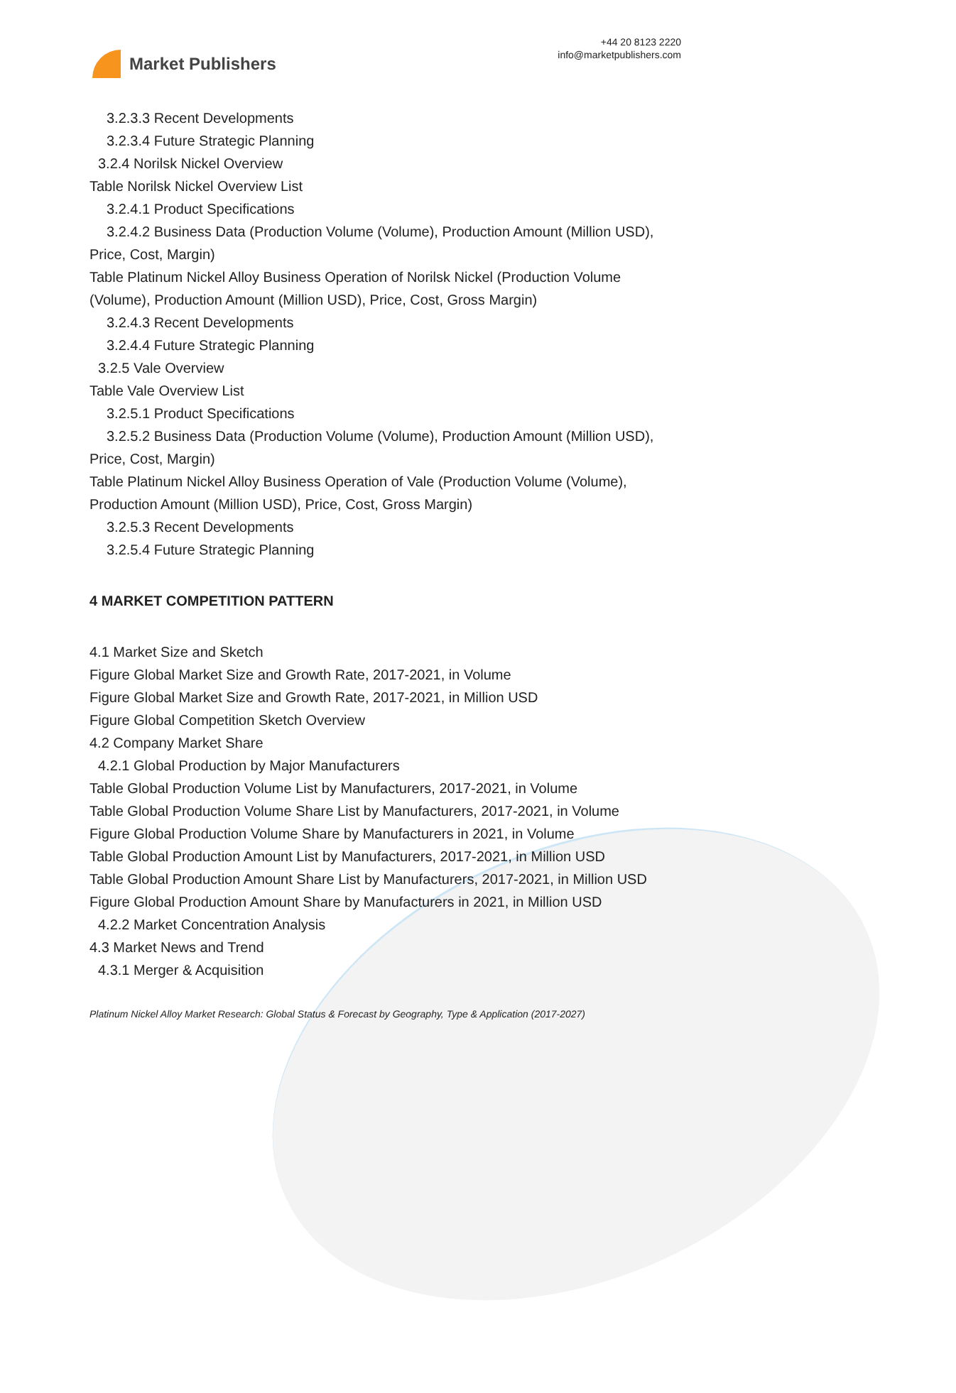Market Publishers
+44 20 8123 2220
info@marketpublishers.com
3.2.3.3 Recent Developments
3.2.3.4 Future Strategic Planning
3.2.4 Norilsk Nickel Overview
Table Norilsk Nickel Overview List
3.2.4.1 Product Specifications
3.2.4.2 Business Data (Production Volume (Volume), Production Amount (Million USD), Price, Cost, Margin)
Table Platinum Nickel Alloy Business Operation of Norilsk Nickel (Production Volume (Volume), Production Amount (Million USD), Price, Cost, Gross Margin)
3.2.4.3 Recent Developments
3.2.4.4 Future Strategic Planning
3.2.5 Vale Overview
Table Vale Overview List
3.2.5.1 Product Specifications
3.2.5.2 Business Data (Production Volume (Volume), Production Amount (Million USD), Price, Cost, Margin)
Table Platinum Nickel Alloy Business Operation of Vale (Production Volume (Volume), Production Amount (Million USD), Price, Cost, Gross Margin)
3.2.5.3 Recent Developments
3.2.5.4 Future Strategic Planning
4 MARKET COMPETITION PATTERN
4.1 Market Size and Sketch
Figure Global Market Size and Growth Rate, 2017-2021, in Volume
Figure Global Market Size and Growth Rate, 2017-2021, in Million USD
Figure Global Competition Sketch Overview
4.2 Company Market Share
4.2.1 Global Production by Major Manufacturers
Table Global Production Volume List by Manufacturers, 2017-2021, in Volume
Table Global Production Volume Share List by Manufacturers, 2017-2021, in Volume
Figure Global Production Volume Share by Manufacturers in 2021, in Volume
Table Global Production Amount List by Manufacturers, 2017-2021, in Million USD
Table Global Production Amount Share List by Manufacturers, 2017-2021, in Million USD
Figure Global Production Amount Share by Manufacturers in 2021, in Million USD
4.2.2 Market Concentration Analysis
4.3 Market News and Trend
4.3.1 Merger & Acquisition
Platinum Nickel Alloy Market Research: Global Status & Forecast by Geography, Type & Application (2017-2027)